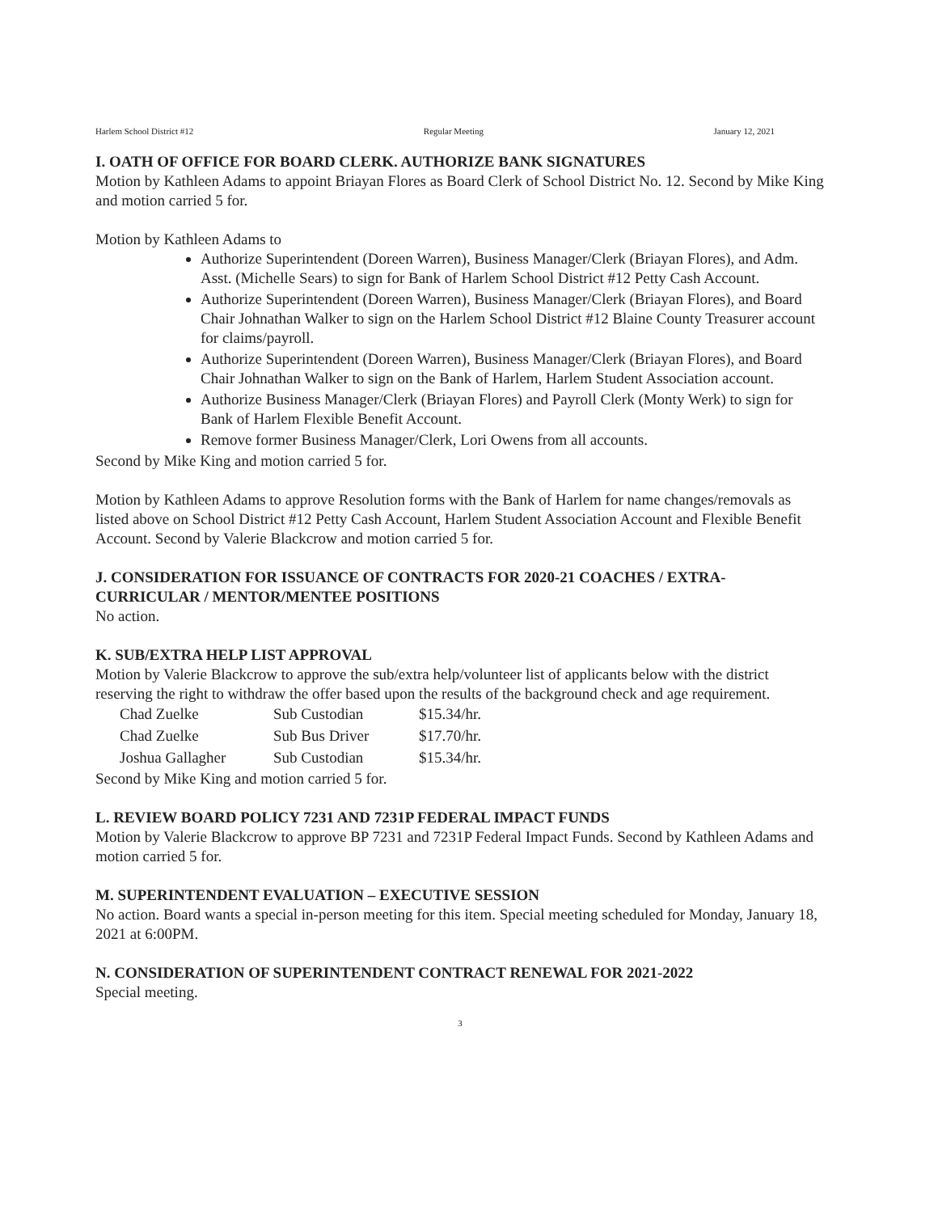Harlem School District #12 Regular Meeting January 12, 2021
I. OATH OF OFFICE FOR BOARD CLERK. AUTHORIZE BANK SIGNATURES
Motion by Kathleen Adams to appoint Briayan Flores as Board Clerk of School District No. 12. Second by Mike King and motion carried 5 for.
Motion by Kathleen Adams to
Authorize Superintendent (Doreen Warren), Business Manager/Clerk (Briayan Flores), and Adm. Asst. (Michelle Sears) to sign for Bank of Harlem School District #12 Petty Cash Account.
Authorize Superintendent (Doreen Warren), Business Manager/Clerk (Briayan Flores), and Board Chair Johnathan Walker to sign on the Harlem School District #12 Blaine County Treasurer account for claims/payroll.
Authorize Superintendent (Doreen Warren), Business Manager/Clerk (Briayan Flores), and Board Chair Johnathan Walker to sign on the Bank of Harlem, Harlem Student Association account.
Authorize Business Manager/Clerk (Briayan Flores) and Payroll Clerk (Monty Werk) to sign for Bank of Harlem Flexible Benefit Account.
Remove former Business Manager/Clerk, Lori Owens from all accounts.
Second by Mike King and motion carried 5 for.
Motion by Kathleen Adams to approve Resolution forms with the Bank of Harlem for name changes/removals as listed above on School District #12 Petty Cash Account, Harlem Student Association Account and Flexible Benefit Account. Second by Valerie Blackcrow and motion carried 5 for.
J. CONSIDERATION FOR ISSUANCE OF CONTRACTS FOR 2020-21 COACHES / EXTRA-CURRICULAR / MENTOR/MENTEE POSITIONS
No action.
K. SUB/EXTRA HELP LIST APPROVAL
Motion by Valerie Blackcrow to approve the sub/extra help/volunteer list of applicants below with the district reserving the right to withdraw the offer based upon the results of the background check and age requirement.
| Chad Zuelke | Sub Custodian | $15.34/hr. |
| Chad Zuelke | Sub Bus Driver | $17.70/hr. |
| Joshua Gallagher | Sub Custodian | $15.34/hr. |
Second by Mike King and motion carried 5 for.
L. REVIEW BOARD POLICY 7231 AND 7231P FEDERAL IMPACT FUNDS
Motion by Valerie Blackcrow to approve BP 7231 and 7231P Federal Impact Funds. Second by Kathleen Adams and motion carried 5 for.
M. SUPERINTENDENT EVALUATION – EXECUTIVE SESSION
No action. Board wants a special in-person meeting for this item. Special meeting scheduled for Monday, January 18, 2021 at 6:00PM.
N. CONSIDERATION OF SUPERINTENDENT CONTRACT RENEWAL FOR 2021-2022
Special meeting.
3